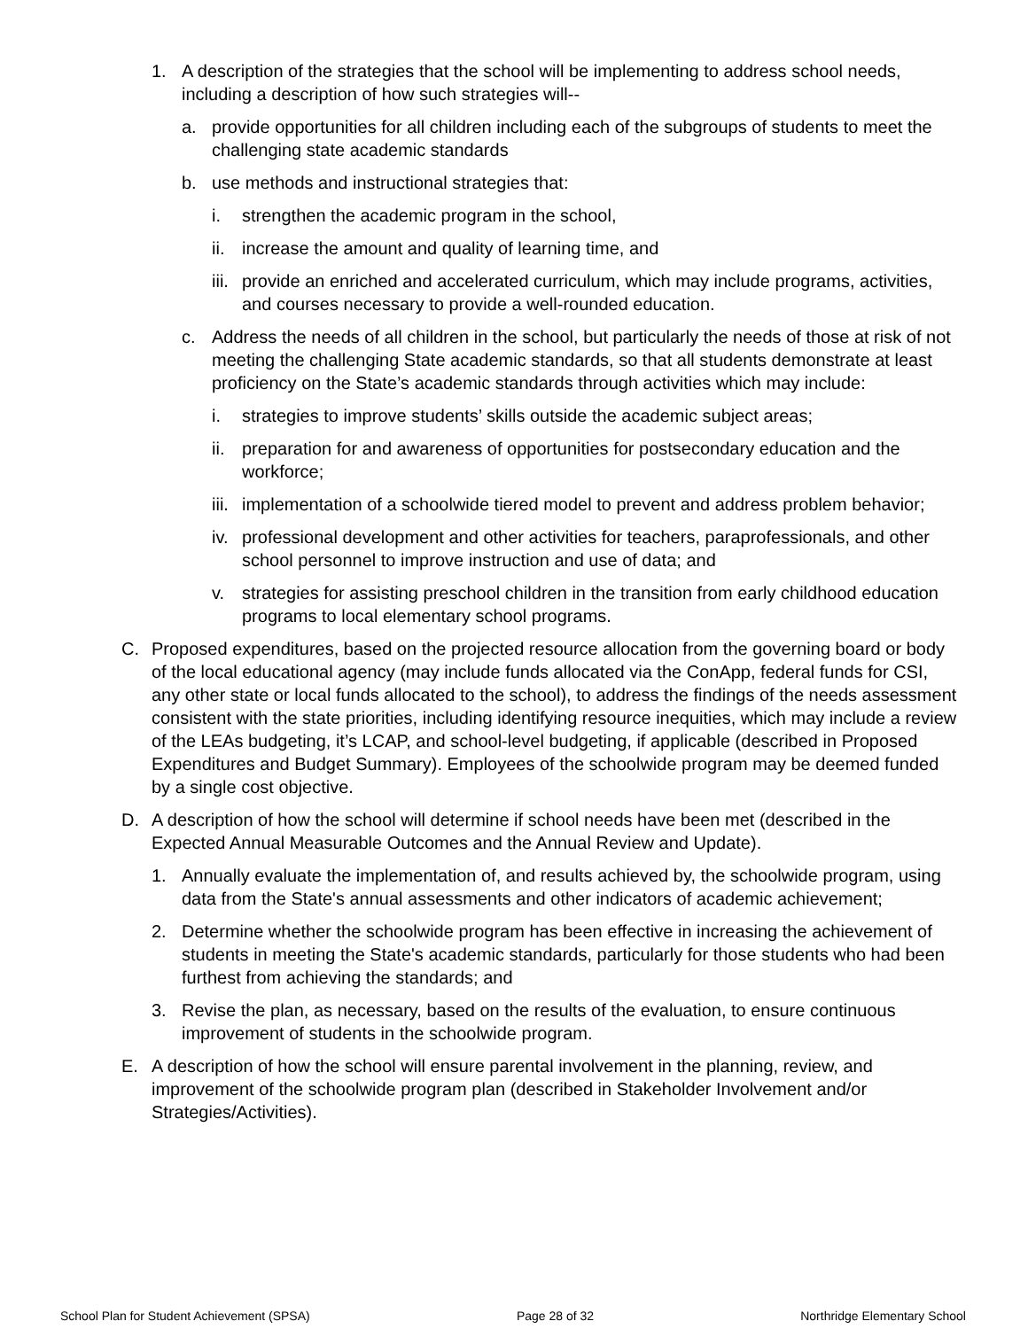1. A description of the strategies that the school will be implementing to address school needs, including a description of how such strategies will--
a. provide opportunities for all children including each of the subgroups of students to meet the challenging state academic standards
b. use methods and instructional strategies that:
i. strengthen the academic program in the school,
ii. increase the amount and quality of learning time, and
iii. provide an enriched and accelerated curriculum, which may include programs, activities, and courses necessary to provide a well-rounded education.
c. Address the needs of all children in the school, but particularly the needs of those at risk of not meeting the challenging State academic standards, so that all students demonstrate at least proficiency on the State’s academic standards through activities which may include:
i. strategies to improve students’ skills outside the academic subject areas;
ii. preparation for and awareness of opportunities for postsecondary education and the workforce;
iii. implementation of a schoolwide tiered model to prevent and address problem behavior;
iv. professional development and other activities for teachers, paraprofessionals, and other school personnel to improve instruction and use of data; and
v. strategies for assisting preschool children in the transition from early childhood education programs to local elementary school programs.
C. Proposed expenditures, based on the projected resource allocation from the governing board or body of the local educational agency (may include funds allocated via the ConApp, federal funds for CSI, any other state or local funds allocated to the school), to address the findings of the needs assessment consistent with the state priorities, including identifying resource inequities, which may include a review of the LEAs budgeting, it’s LCAP, and school-level budgeting, if applicable (described in Proposed Expenditures and Budget Summary). Employees of the schoolwide program may be deemed funded by a single cost objective.
D. A description of how the school will determine if school needs have been met (described in the Expected Annual Measurable Outcomes and the Annual Review and Update).
1. Annually evaluate the implementation of, and results achieved by, the schoolwide program, using data from the State's annual assessments and other indicators of academic achievement;
2. Determine whether the schoolwide program has been effective in increasing the achievement of students in meeting the State's academic standards, particularly for those students who had been furthest from achieving the standards; and
3. Revise the plan, as necessary, based on the results of the evaluation, to ensure continuous improvement of students in the schoolwide program.
E. A description of how the school will ensure parental involvement in the planning, review, and improvement of the schoolwide program plan (described in Stakeholder Involvement and/or Strategies/Activities).
School Plan for Student Achievement (SPSA) Page 28 of 32 Northridge Elementary School